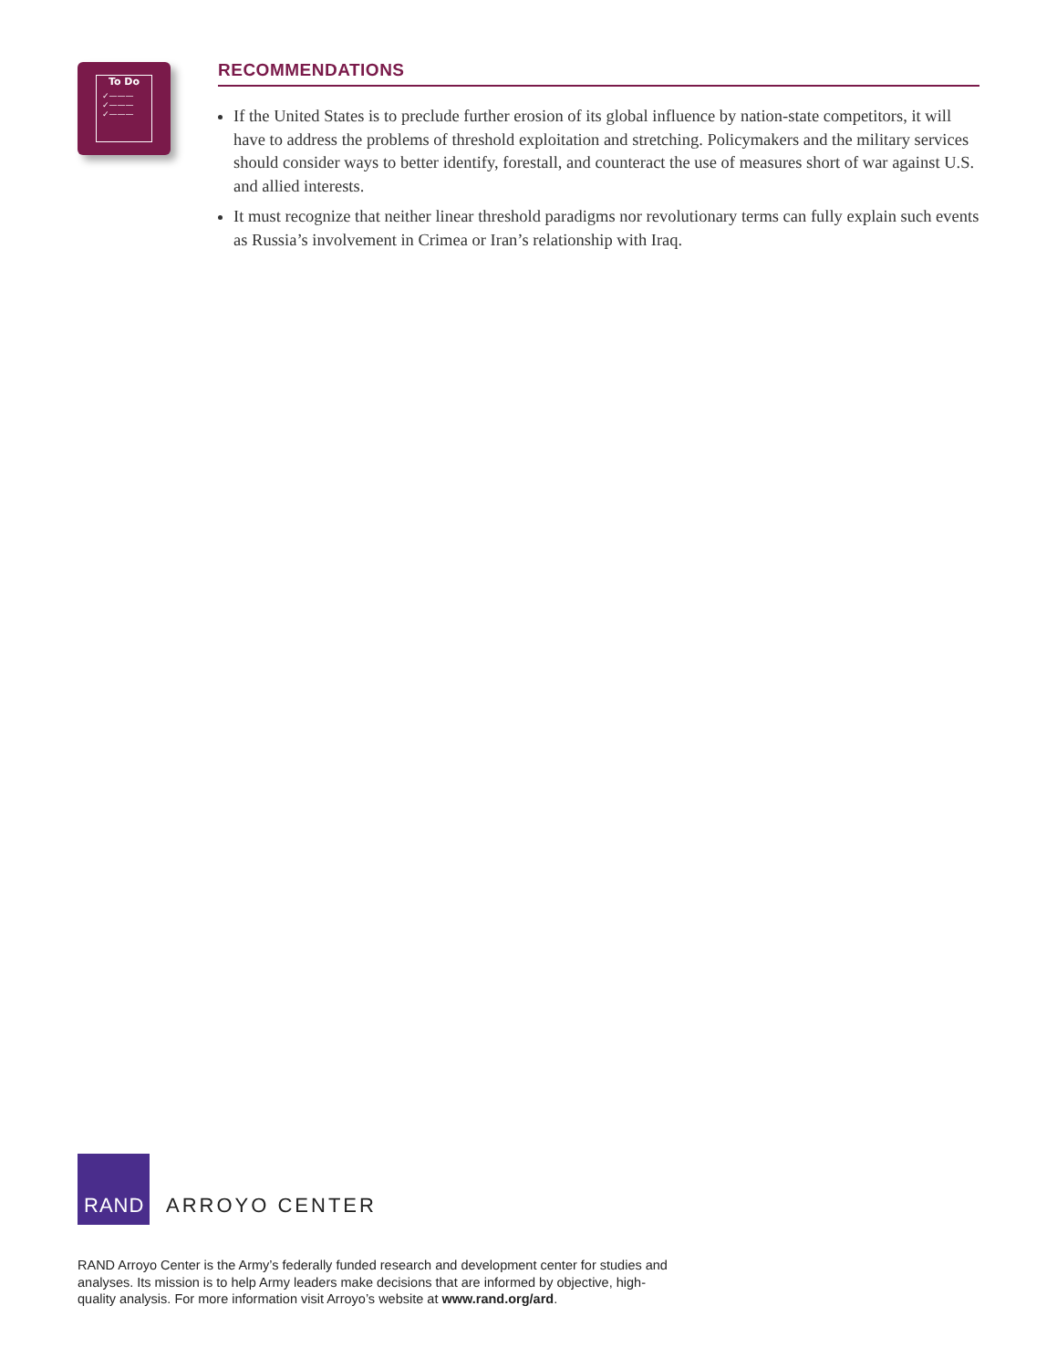To Do
✓———
✓———
✓———
RECOMMENDATIONS
If the United States is to preclude further erosion of its global influence by nation-state competitors, it will have to address the problems of threshold exploitation and stretching. Policymakers and the military services should consider ways to better identify, forestall, and counteract the use of measures short of war against U.S. and allied interests.
It must recognize that neither linear threshold paradigms nor revolutionary terms can fully explain such events as Russia’s involvement in Crimea or Iran’s relationship with Iraq.
RAND
ARROYO CENTER
RAND Arroyo Center is the Army’s federally funded research and development center for studies and analyses. Its mission is to help Army leaders make decisions that are informed by objective, high-quality analysis. For more information visit Arroyo’s website at www.rand.org/ard.